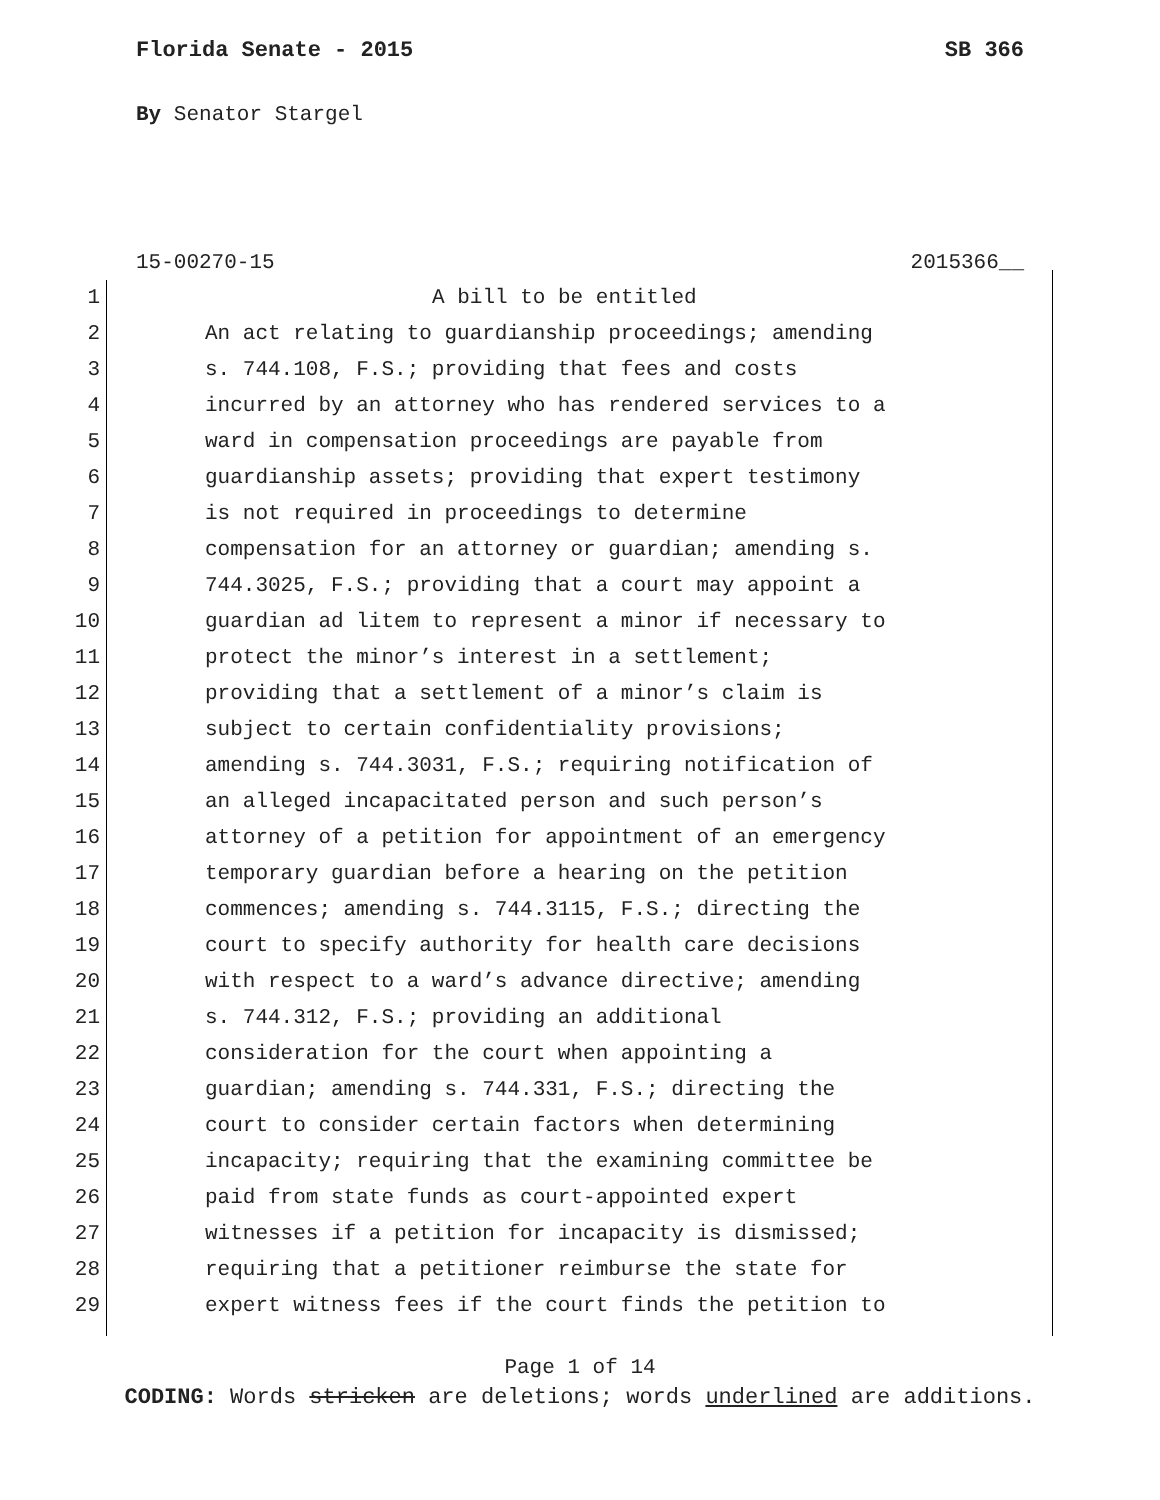Florida Senate - 2015 SB 366
By Senator Stargel
15-00270-15 2015366__
1 A bill to be entitled
2 An act relating to guardianship proceedings; amending
3 s. 744.108, F.S.; providing that fees and costs
4 incurred by an attorney who has rendered services to a
5 ward in compensation proceedings are payable from
6 guardianship assets; providing that expert testimony
7 is not required in proceedings to determine
8 compensation for an attorney or guardian; amending s.
9 744.3025, F.S.; providing that a court may appoint a
10 guardian ad litem to represent a minor if necessary to
11 protect the minor’s interest in a settlement;
12 providing that a settlement of a minor’s claim is
13 subject to certain confidentiality provisions;
14 amending s. 744.3031, F.S.; requiring notification of
15 an alleged incapacitated person and such person’s
16 attorney of a petition for appointment of an emergency
17 temporary guardian before a hearing on the petition
18 commences; amending s. 744.3115, F.S.; directing the
19 court to specify authority for health care decisions
20 with respect to a ward’s advance directive; amending
21 s. 744.312, F.S.; providing an additional
22 consideration for the court when appointing a
23 guardian; amending s. 744.331, F.S.; directing the
24 court to consider certain factors when determining
25 incapacity; requiring that the examining committee be
26 paid from state funds as court-appointed expert
27 witnesses if a petition for incapacity is dismissed;
28 requiring that a petitioner reimburse the state for
29 expert witness fees if the court finds the petition to
Page 1 of 14
CODING: Words stricken are deletions; words underlined are additions.